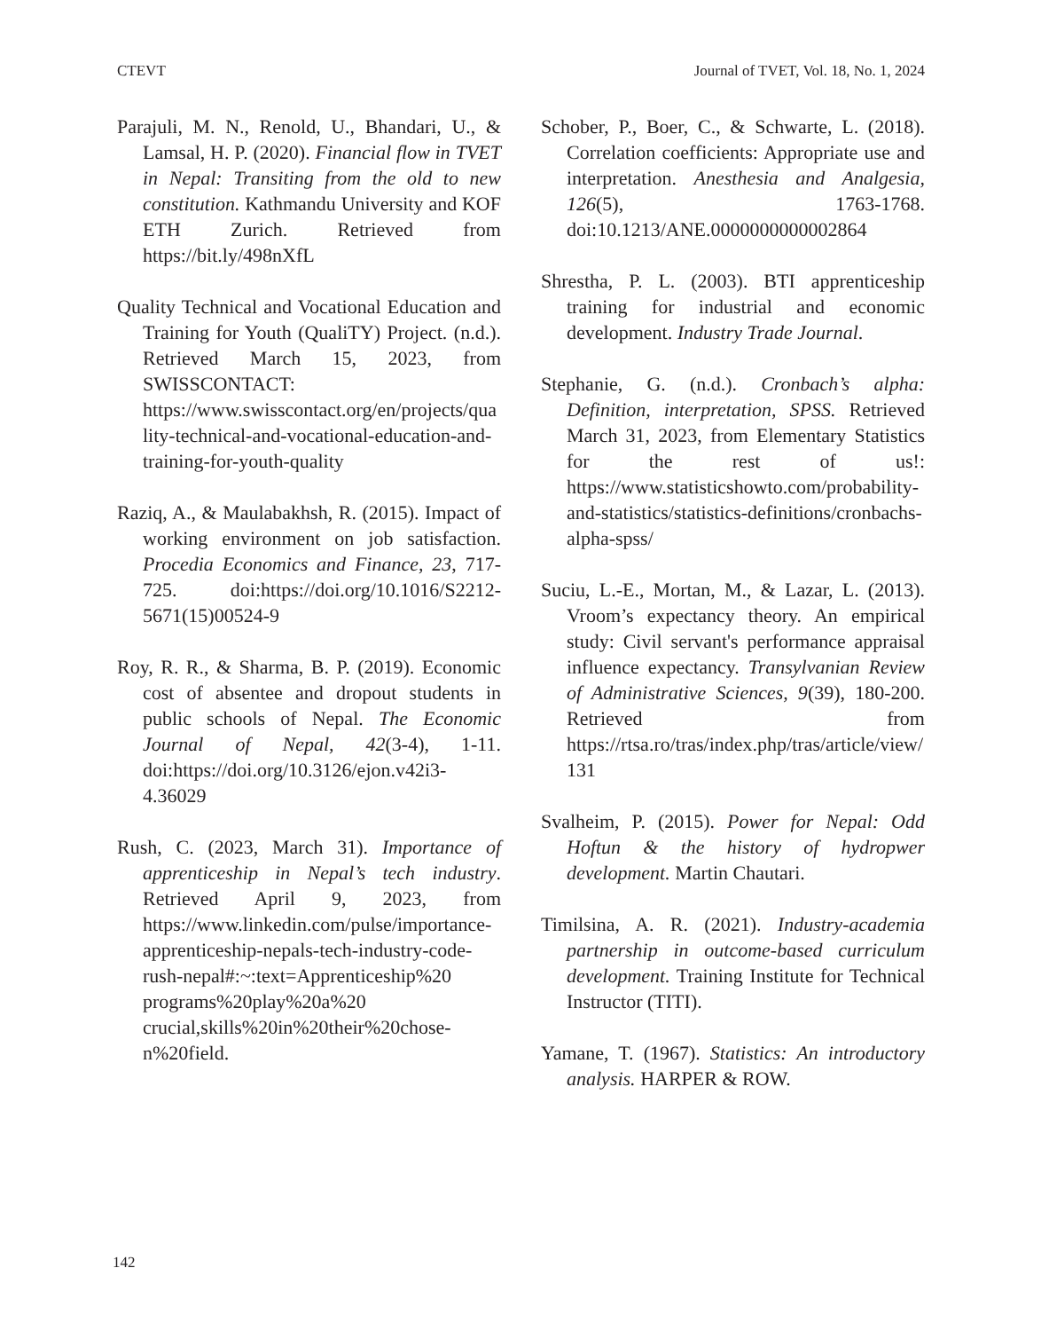CTEVT Journal of TVET, Vol. 18, No. 1, 2024
Parajuli, M. N., Renold, U., Bhandari, U., & Lamsal, H. P. (2020). Financial flow in TVET in Nepal: Transiting from the old to new constitution. Kathmandu University and KOF ETH Zurich. Retrieved from https://bit.ly/498nXfL
Quality Technical and Vocational Education and Training for Youth (QualiTY) Project. (n.d.). Retrieved March 15, 2023, from SWISSCONTACT: https://www.swisscontact.org/en/projects/quality-technical-and-vocational-education-and-training-for-youth-quality
Raziq, A., & Maulabakhsh, R. (2015). Impact of working environment on job satisfaction. Procedia Economics and Finance, 23, 717-725. doi:https://doi.org/10.1016/S2212-5671(15)00524-9
Roy, R. R., & Sharma, B. P. (2019). Economic cost of absentee and dropout students in public schools of Nepal. The Economic Journal of Nepal, 42(3-4), 1-11. doi:https://doi.org/10.3126/ejon.v42i3-4.36029
Rush, C. (2023, March 31). Importance of apprenticeship in Nepal’s tech industry. Retrieved April 9, 2023, from https://www.linkedin.com/pulse/importance-apprenticeship-nepals-tech-industry-code-rush-nepal#:~:text=Apprenticeship%20 programs%20play%20a%20 crucial,skills%20in%20their%20chose-n%20field.
Schober, P., Boer, C., & Schwarte, L. (2018). Correlation coefficients: Appropriate use and interpretation. Anesthesia and Analgesia, 126(5), 1763-1768. doi:10.1213/ANE.0000000000002864
Shrestha, P. L. (2003). BTI apprenticeship training for industrial and economic development. Industry Trade Journal.
Stephanie, G. (n.d.). Cronbach’s alpha: Definition, interpretation, SPSS. Retrieved March 31, 2023, from Elementary Statistics for the rest of us!: https://www.statisticshowto.com/probability-and-statistics/statistics-definitions/cronbachs-alpha-spss/
Suciu, L.-E., Mortan, M., & Lazar, L. (2013). Vroom’s expectancy theory. An empirical study: Civil servant's performance appraisal influence expectancy. Transylvanian Review of Administrative Sciences, 9(39), 180-200. Retrieved from https://rtsa.ro/tras/index.php/tras/article/view/131
Svalheim, P. (2015). Power for Nepal: Odd Hoftun & the history of hydropwer development. Martin Chautari.
Timilsina, A. R. (2021). Industry-academia partnership in outcome-based curriculum development. Training Institute for Technical Instructor (TITI).
Yamane, T. (1967). Statistics: An introductory analysis. HARPER & ROW.
142